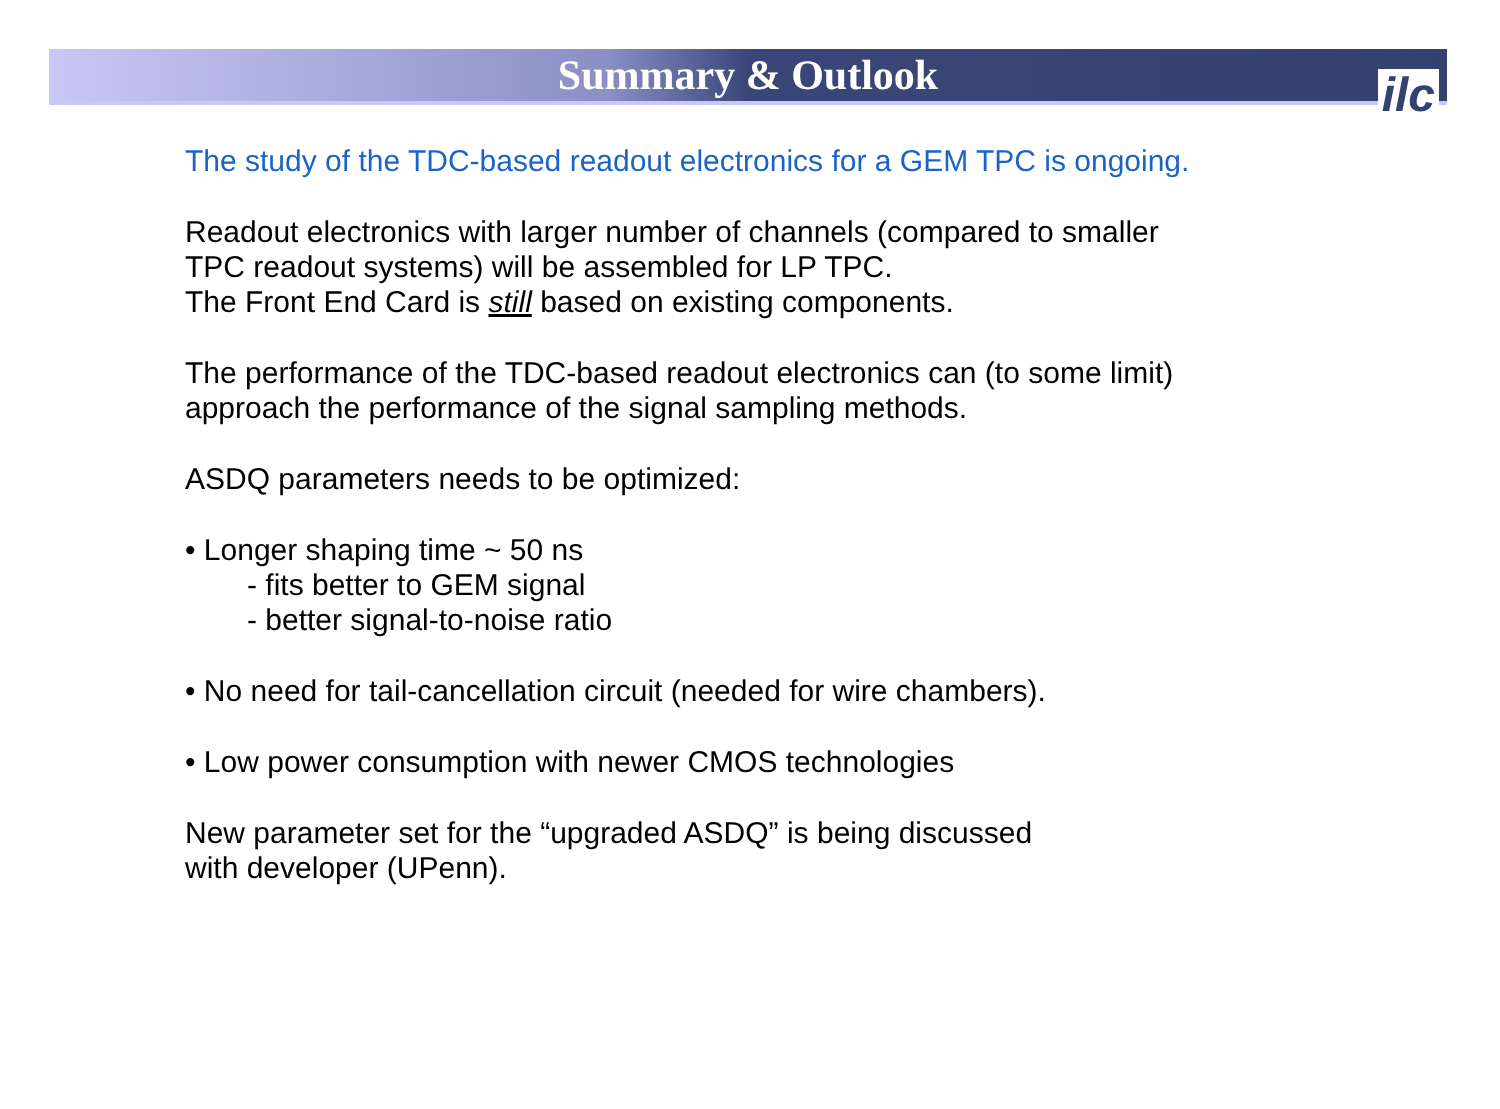Summary & Outlook
ilc
The study of the TDC-based readout electronics for a GEM TPC is ongoing.
Readout electronics with larger number of channels (compared to smaller
TPC readout systems) will be assembled for LP TPC.
The Front End Card is still based on existing components.
The performance of the TDC-based readout electronics can (to some limit)
approach the performance of the signal sampling methods.
ASDQ parameters needs to be optimized:
• Longer shaping time ~ 50 ns
- fits better to GEM signal
- better signal-to-noise ratio
• No need for tail-cancellation circuit (needed for wire chambers).
• Low power consumption with newer CMOS technologies
New parameter set for the “upgraded ASDQ” is being discussed
with developer (UPenn).